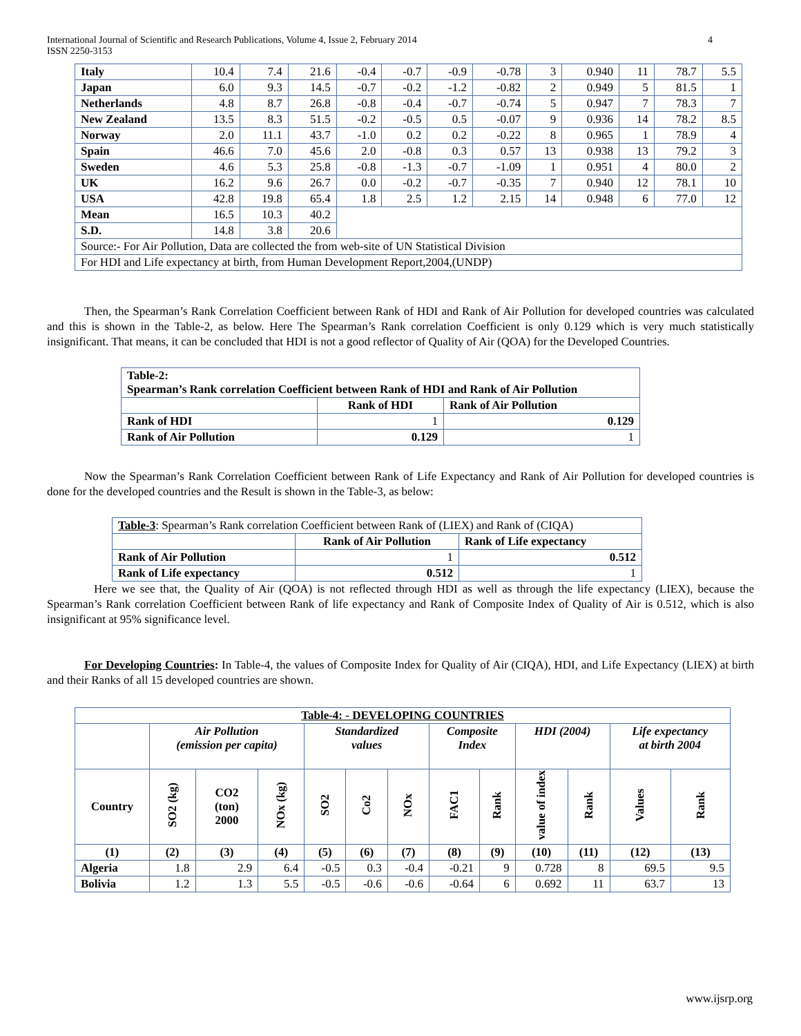International Journal of Scientific and Research Publications, Volume 4, Issue 2, February 2014
ISSN 2250-3153
4
| Italy | 10.4 | 7.4 | 21.6 | -0.4 | -0.7 | -0.9 | -0.78 | 3 | 0.940 | 11 | 78.7 | 5.5 |
| Japan | 6.0 | 9.3 | 14.5 | -0.7 | -0.2 | -1.2 | -0.82 | 2 | 0.949 | 5 | 81.5 | 1 |
| Netherlands | 4.8 | 8.7 | 26.8 | -0.8 | -0.4 | -0.7 | -0.74 | 5 | 0.947 | 7 | 78.3 | 7 |
| New Zealand | 13.5 | 8.3 | 51.5 | -0.2 | -0.5 | 0.5 | -0.07 | 9 | 0.936 | 14 | 78.2 | 8.5 |
| Norway | 2.0 | 11.1 | 43.7 | -1.0 | 0.2 | 0.2 | -0.22 | 8 | 0.965 | 1 | 78.9 | 4 |
| Spain | 46.6 | 7.0 | 45.6 | 2.0 | -0.8 | 0.3 | 0.57 | 13 | 0.938 | 13 | 79.2 | 3 |
| Sweden | 4.6 | 5.3 | 25.8 | -0.8 | -1.3 | -0.7 | -1.09 | 1 | 0.951 | 4 | 80.0 | 2 |
| UK | 16.2 | 9.6 | 26.7 | 0.0 | -0.2 | -0.7 | -0.35 | 7 | 0.940 | 12 | 78.1 | 10 |
| USA | 42.8 | 19.8 | 65.4 | 1.8 | 2.5 | 1.2 | 2.15 | 14 | 0.948 | 6 | 77.0 | 12 |
| Mean | 16.5 | 10.3 | 40.2 | | | | | | | | | |
| S.D. | 14.8 | 3.8 | 20.6 | | | | | | | | | |
| Source:- For Air Pollution, Data are collected the from web-site of UN Statistical Division | | | | | | | | | | | | |
| For HDI and Life expectancy at birth, from Human Development Report,2004,(UNDP) | | | | | | | | | | | | |
Then, the Spearman’s Rank Correlation Coefficient between Rank of HDI and Rank of Air Pollution for developed countries was calculated and this is shown in the Table-2, as below. Here The Spearman’s Rank correlation Coefficient is only 0.129 which is very much statistically insignificant. That means, it can be concluded that HDI is not a good reflector of Quality of Air (QOA) for the Developed Countries.
| Table-2: Spearman’s Rank correlation Coefficient between Rank of HDI and Rank of Air Pollution | | |
| | Rank of HDI | Rank of Air Pollution |
| Rank of HDI | 1 | 0.129 |
| Rank of Air Pollution | 0.129 | 1 |
Now the Spearman’s Rank Correlation Coefficient between Rank of Life Expectancy and Rank of Air Pollution for developed countries is done for the developed countries and the Result is shown in the Table-3, as below:
| Table-3 : Spearman’s Rank correlation Coefficient between Rank of (LIEX) and Rank of (CIQA) | | |
| | Rank of Air Pollution | Rank of Life expectancy |
| Rank of Air Pollution | 1 | 0.512 |
| Rank of Life expectancy | 0.512 | 1 |
Here we see that, the Quality of Air (QOA) is not reflected through HDI as well as through the life expectancy (LIEX), because the Spearman’s Rank correlation Coefficient between Rank of life expectancy and Rank of Composite Index of Quality of Air is 0.512, which is also insignificant at 95% significance level.
For Developing Countries: In Table-4, the values of Composite Index for Quality of Air (CIQA), HDI, and Life Expectancy (LIEX) at birth and their Ranks of all 15 developed countries are shown.
| Table-4: - DEVELOPING COUNTRIES | | | | | | | | | | | | |
| --- | --- | --- | --- | --- | --- | --- | --- | --- | --- | --- | --- | --- |
| | Air Pollution (emission per capita) | | | Standardized values | | | Composite Index | | HDI (2004) | | Life expectancy at birth 2004 | |
| Country | SO2 (kg) | CO2 (ton) 2000 | NOx (kg) | SO2 | Co2 | NOx | FAC1 | Rank | value of index | Rank | Values | Rank |
| (1) | (2) | (3) | (4) | (5) | (6) | (7) | (8) | (9) | (10) | (11) | (12) | (13) |
| Algeria | 1.8 | 2.9 | 6.4 | -0.5 | 0.3 | -0.4 | -0.21 | 9 | 0.728 | 8 | 69.5 | 9.5 |
| Bolivia | 1.2 | 1.3 | 5.5 | -0.5 | -0.6 | -0.6 | -0.64 | 6 | 0.692 | 11 | 63.7 | 13 |
www.ijsrp.org